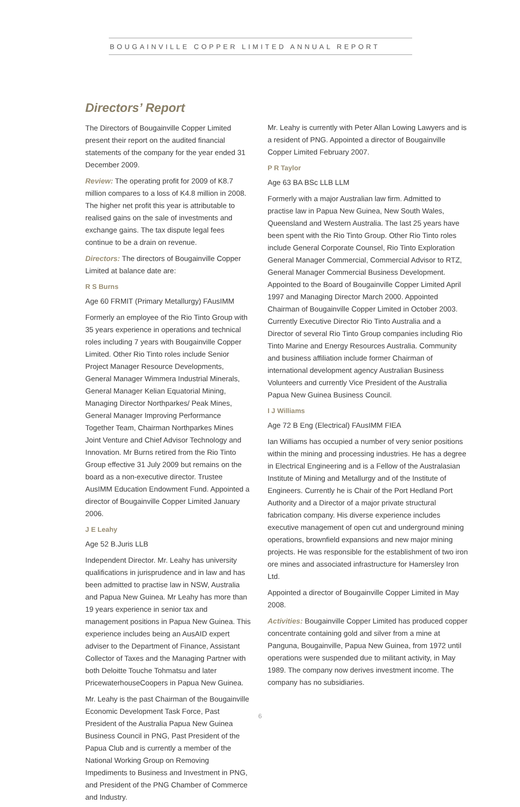BOUGAINVILLE COPPER LIMITED ANNUAL REPORT
Directors’ Report
The Directors of Bougainville Copper Limited present their report on the audited financial statements of the company for the year ended 31 December 2009.
Review: The operating profit for 2009 of K8.7 million compares to a loss of K4.8 million in 2008. The higher net profit this year is attributable to realised gains on the sale of investments and exchange gains. The tax dispute legal fees continue to be a drain on revenue.
Directors: The directors of Bougainville Copper Limited at balance date are:
R S Burns
Age 60 FRMIT (Primary Metallurgy) FAusIMM
Formerly an employee of the Rio Tinto Group with 35 years experience in operations and technical roles including 7 years with Bougainville Copper Limited. Other Rio Tinto roles include Senior Project Manager Resource Developments, General Manager Wimmera Industrial Minerals, General Manager Kelian Equatorial Mining, Managing Director Northparkes/ Peak Mines, General Manager Improving Performance Together Team, Chairman Northparkes Mines Joint Venture and Chief Advisor Technology and Innovation. Mr Burns retired from the Rio Tinto Group effective 31 July 2009 but remains on the board as a non-executive director. Trustee AusIMM Education Endowment Fund. Appointed a director of Bougainville Copper Limited January 2006.
J E Leahy
Age 52 B.Juris LLB
Independent Director. Mr. Leahy has university qualifications in jurisprudence and in law and has been admitted to practise law in NSW, Australia and Papua New Guinea. Mr Leahy has more than 19 years experience in senior tax and management positions in Papua New Guinea. This experience includes being an AusAID expert adviser to the Department of Finance, Assistant Collector of Taxes and the Managing Partner with both Deloitte Touche Tohmatsu and later PricewaterhouseCoopers in Papua New Guinea.
Mr. Leahy is the past Chairman of the Bougainville Economic Development Task Force, Past President of the Australia Papua New Guinea Business Council in PNG, Past President of the Papua Club and is currently a member of the National Working Group on Removing Impediments to Business and Investment in PNG, and President of the PNG Chamber of Commerce and Industry.
Mr. Leahy is currently with Peter Allan Lowing Lawyers and is a resident of PNG. Appointed a director of Bougainville Copper Limited February 2007.
P R Taylor
Age 63 BA BSc LLB LLM
Formerly with a major Australian law firm. Admitted to practise law in Papua New Guinea, New South Wales, Queensland and Western Australia. The last 25 years have been spent with the Rio Tinto Group. Other Rio Tinto roles include General Corporate Counsel, Rio Tinto Exploration General Manager Commercial, Commercial Advisor to RTZ, General Manager Commercial Business Development. Appointed to the Board of Bougainville Copper Limited April 1997 and Managing Director March 2000. Appointed Chairman of Bougainville Copper Limited in October 2003. Currently Executive Director Rio Tinto Australia and a Director of several Rio Tinto Group companies including Rio Tinto Marine and Energy Resources Australia. Community and business affiliation include former Chairman of international development agency Australian Business Volunteers and currently Vice President of the Australia Papua New Guinea Business Council.
I J Williams
Age 72 B Eng (Electrical) FAusIMM FIEA
Ian Williams has occupied a number of very senior positions within the mining and processing industries. He has a degree in Electrical Engineering and is a Fellow of the Australasian Institute of Mining and Metallurgy and of the Institute of Engineers. Currently he is Chair of the Port Hedland Port Authority and a Director of a major private structural fabrication company. His diverse experience includes executive management of open cut and underground mining operations, brownfield expansions and new major mining projects. He was responsible for the establishment of two iron ore mines and associated infrastructure for Hamersley Iron Ltd.
Appointed a director of Bougainville Copper Limited in May 2008.
Activities: Bougainville Copper Limited has produced copper concentrate containing gold and silver from a mine at Panguna, Bougainville, Papua New Guinea, from 1972 until operations were suspended due to militant activity, in May 1989. The company now derives investment income. The company has no subsidiaries.
6